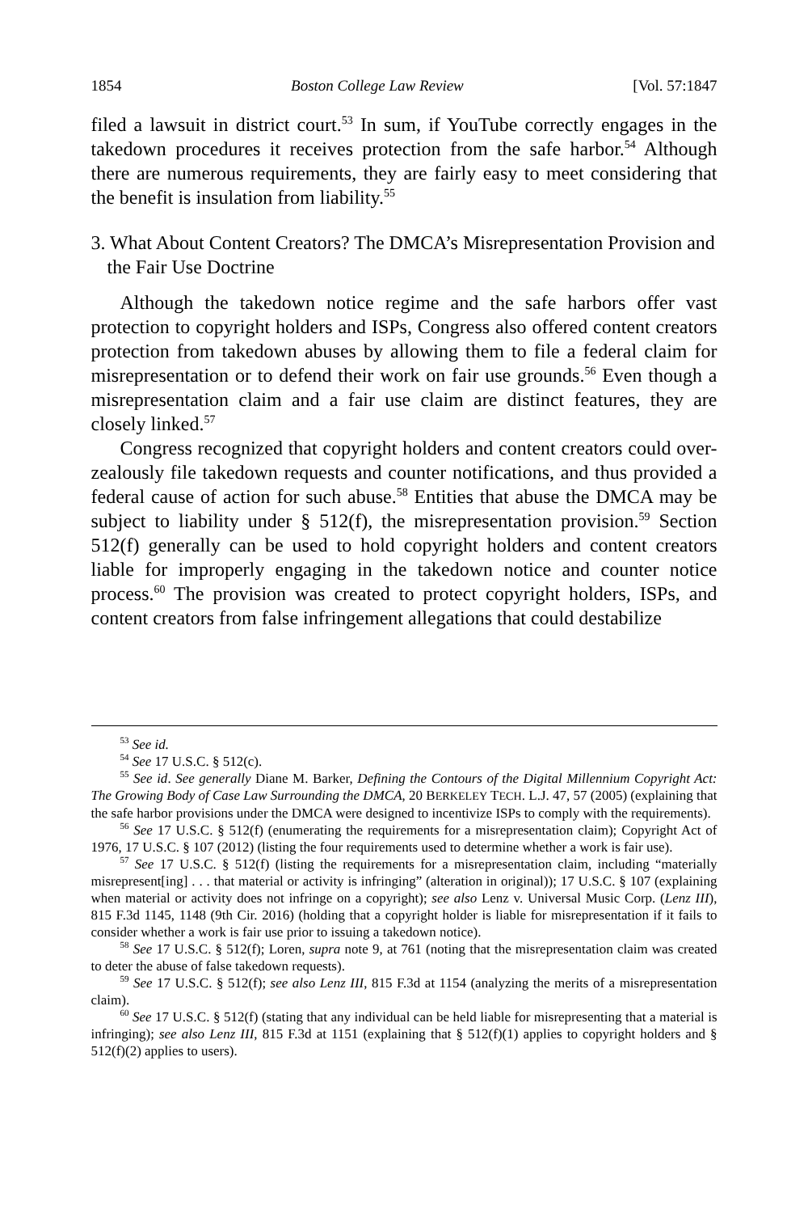1854 Boston College Law Review [Vol. 57:1847
filed a lawsuit in district court.<sup>53</sup> In sum, if YouTube correctly engages in the takedown procedures it receives protection from the safe harbor.<sup>54</sup> Although there are numerous requirements, they are fairly easy to meet considering that the benefit is insulation from liability.<sup>55</sup>
3. What About Content Creators? The DMCA’s Misrepresentation Provision and the Fair Use Doctrine
Although the takedown notice regime and the safe harbors offer vast protection to copyright holders and ISPs, Congress also offered content creators protection from takedown abuses by allowing them to file a federal claim for misrepresentation or to defend their work on fair use grounds.<sup>56</sup> Even though a misrepresentation claim and a fair use claim are distinct features, they are closely linked.<sup>57</sup>
Congress recognized that copyright holders and content creators could over-zealously file takedown requests and counter notifications, and thus provided a federal cause of action for such abuse.<sup>58</sup> Entities that abuse the DMCA may be subject to liability under § 512(f), the misrepresentation provision.<sup>59</sup> Section 512(f) generally can be used to hold copyright holders and content creators liable for improperly engaging in the takedown notice and counter notice process.<sup>60</sup> The provision was created to protect copyright holders, ISPs, and content creators from false infringement allegations that could destabilize
<sup>53</sup> See id.
<sup>54</sup> See 17 U.S.C. § 512(c).
<sup>55</sup> See id. See generally Diane M. Barker, Defining the Contours of the Digital Millennium Copyright Act: The Growing Body of Case Law Surrounding the DMCA, 20 BERKELEY TECH. L.J. 47, 57 (2005) (explaining that the safe harbor provisions under the DMCA were designed to incentivize ISPs to comply with the requirements).
<sup>56</sup> See 17 U.S.C. § 512(f) (enumerating the requirements for a misrepresentation claim); Copyright Act of 1976, 17 U.S.C. § 107 (2012) (listing the four requirements used to determine whether a work is fair use).
<sup>57</sup> See 17 U.S.C. § 512(f) (listing the requirements for a misrepresentation claim, including “materially misrepresent[ing] . . . that material or activity is infringing” (alteration in original)); 17 U.S.C. § 107 (explaining when material or activity does not infringe on a copyright); see also Lenz v. Universal Music Corp. (Lenz III), 815 F.3d 1145, 1148 (9th Cir. 2016) (holding that a copyright holder is liable for misrepresentation if it fails to consider whether a work is fair use prior to issuing a takedown notice).
<sup>58</sup> See 17 U.S.C. § 512(f); Loren, supra note 9, at 761 (noting that the misrepresentation claim was created to deter the abuse of false takedown requests).
<sup>59</sup> See 17 U.S.C. § 512(f); see also Lenz III, 815 F.3d at 1154 (analyzing the merits of a misrepresentation claim).
<sup>60</sup> See 17 U.S.C. § 512(f) (stating that any individual can be held liable for misrepresenting that a material is infringing); see also Lenz III, 815 F.3d at 1151 (explaining that § 512(f)(1) applies to copyright holders and § 512(f)(2) applies to users).